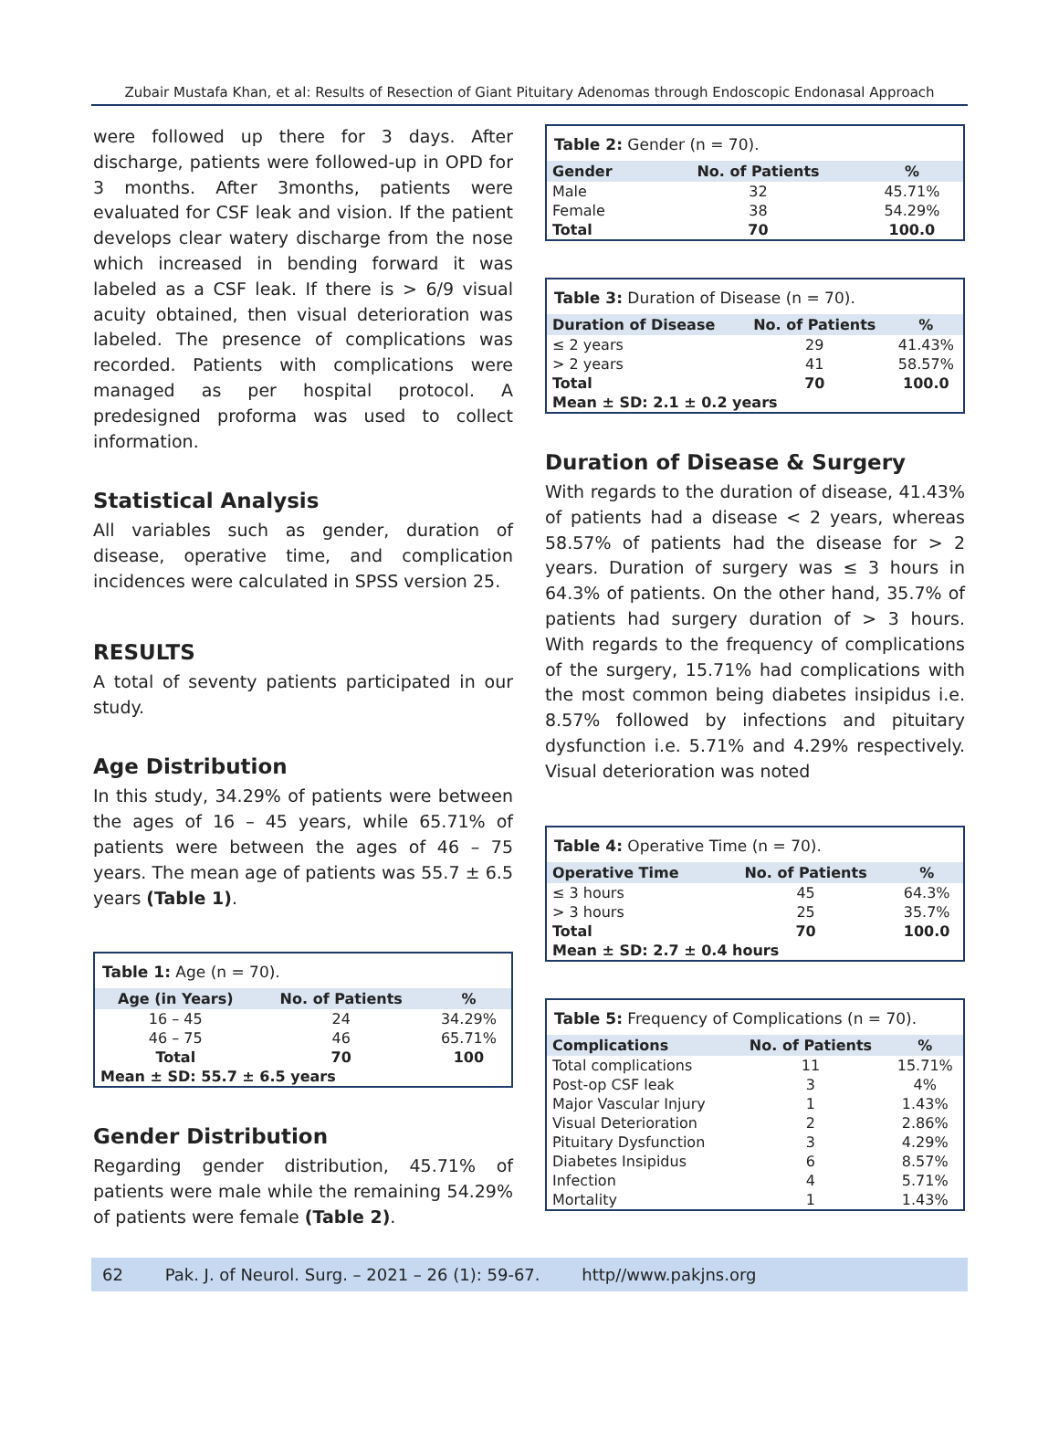Zubair Mustafa Khan, et al: Results of Resection of Giant Pituitary Adenomas through Endoscopic Endonasal Approach
were followed up there for 3 days. After discharge, patients were followed-up in OPD for 3 months. After 3months, patients were evaluated for CSF leak and vision. If the patient develops clear watery discharge from the nose which increased in bending forward it was labeled as a CSF leak. If there is > 6/9 visual acuity obtained, then visual deterioration was labeled. The presence of complications was recorded. Patients with complications were managed as per hospital protocol. A predesigned proforma was used to collect information.
Statistical Analysis
All variables such as gender, duration of disease, operative time, and complication incidences were calculated in SPSS version 25.
RESULTS
A total of seventy patients participated in our study.
Age Distribution
In this study, 34.29% of patients were between the ages of 16 – 45 years, while 65.71% of patients were between the ages of 46 – 75 years. The mean age of patients was 55.7 ± 6.5 years (Table 1).
Table 1: Age (n = 70).
| Age (in Years) | No. of Patients | % |
| --- | --- | --- |
| 16 – 45 | 24 | 34.29% |
| 46 – 75 | 46 | 65.71% |
| Total | 70 | 100 |
| Mean ± SD: 55.7 ± 6.5 years | | |
Gender Distribution
Regarding gender distribution, 45.71% of patients were male while the remaining 54.29% of patients were female (Table 2).
Table 2: Gender (n = 70).
| Gender | No. of Patients | % |
| --- | --- | --- |
| Male | 32 | 45.71% |
| Female | 38 | 54.29% |
| Total | 70 | 100.0 |
Table 3: Duration of Disease (n = 70).
| Duration of Disease | No. of Patients | % |
| --- | --- | --- |
| ≤ 2 years | 29 | 41.43% |
| > 2 years | 41 | 58.57% |
| Total | 70 | 100.0 |
| Mean ± SD: 2.1 ± 0.2 years | | |
Duration of Disease & Surgery
With regards to the duration of disease, 41.43% of patients had a disease < 2 years, whereas 58.57% of patients had the disease for > 2 years. Duration of surgery was ≤ 3 hours in 64.3% of patients. On the other hand, 35.7% of patients had surgery duration of > 3 hours. With regards to the frequency of complications of the surgery, 15.71% had complications with the most common being diabetes insipidus i.e. 8.57% followed by infections and pituitary dysfunction i.e. 5.71% and 4.29% respectively. Visual deterioration was noted
Table 4: Operative Time (n = 70).
| Operative Time | No. of Patients | % |
| --- | --- | --- |
| ≤ 3 hours | 45 | 64.3% |
| > 3 hours | 25 | 35.7% |
| Total | 70 | 100.0 |
| Mean ± SD: 2.7 ± 0.4 hours | | |
Table 5: Frequency of Complications (n = 70).
| Complications | No. of Patients | % |
| --- | --- | --- |
| Total complications | 11 | 15.71% |
| Post-op CSF leak | 3 | 4% |
| Major Vascular Injury | 1 | 1.43% |
| Visual Deterioration | 2 | 2.86% |
| Pituitary Dysfunction | 3 | 4.29% |
| Diabetes Insipidus | 6 | 8.57% |
| Infection | 4 | 5.71% |
| Mortality | 1 | 1.43% |
62 Pak. J. of Neurol. Surg. – 2021 – 26 (1): 59-67. http//www.pakjns.org